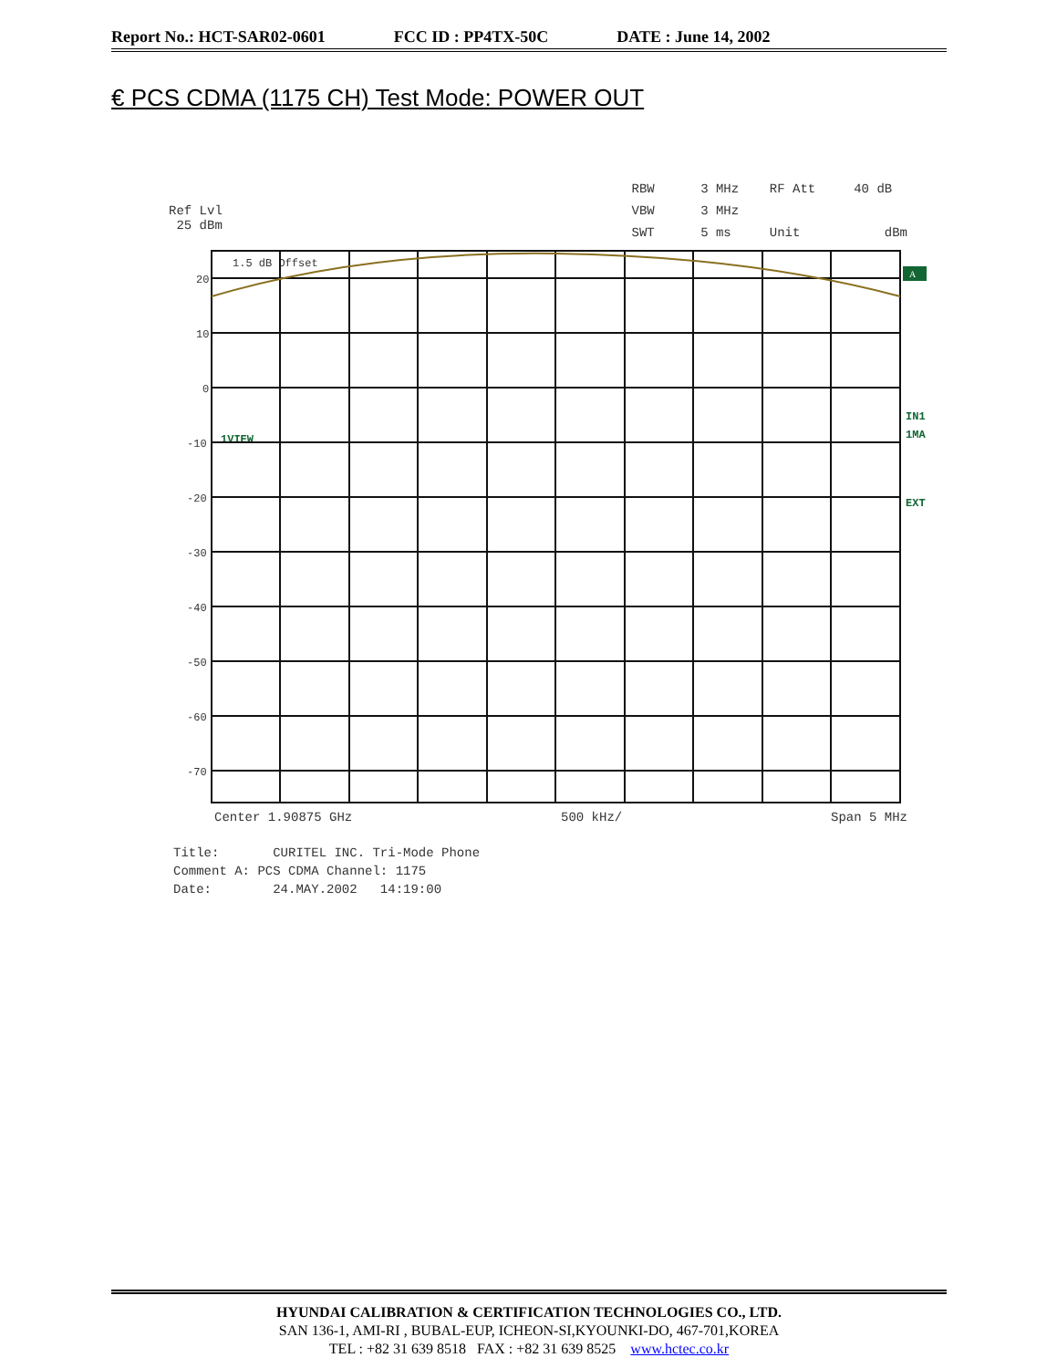Report No.: HCT-SAR02-0601 FCC ID : PP4TX-50C DATE : June 14, 2002
€ PCS CDMA (1175 CH) Test Mode: POWER OUT
Ref Lvl
25 dBm
RBW 3 MHz RF Att 40 dB
VBW 3 MHz
SWT 5 ms Unit dBm
20
10
0
-10
-20
-30
-40
-50
-60
-70
1.5 dB Offset
1VIEW
IN1
1MA
EXT
A
Center 1.90875 GHz 500 kHz/ Span 5 MHz
Title: CURITEL INC. Tri-Mode Phone
Comment A: PCS CDMA Channel: 1175
Date: 24.MAY.2002 14:19:00
HYUNDAI CALIBRATION & CERTIFICATION TECHNOLOGIES CO., LTD.
SAN 136-1, AMI-RI , BUBAL-EUP, ICHEON-SI,KYOUNKI-DO, 467-701,KOREA
TEL : +82 31 639 8518 FAX : +82 31 639 8525 www.hctec.co.kr